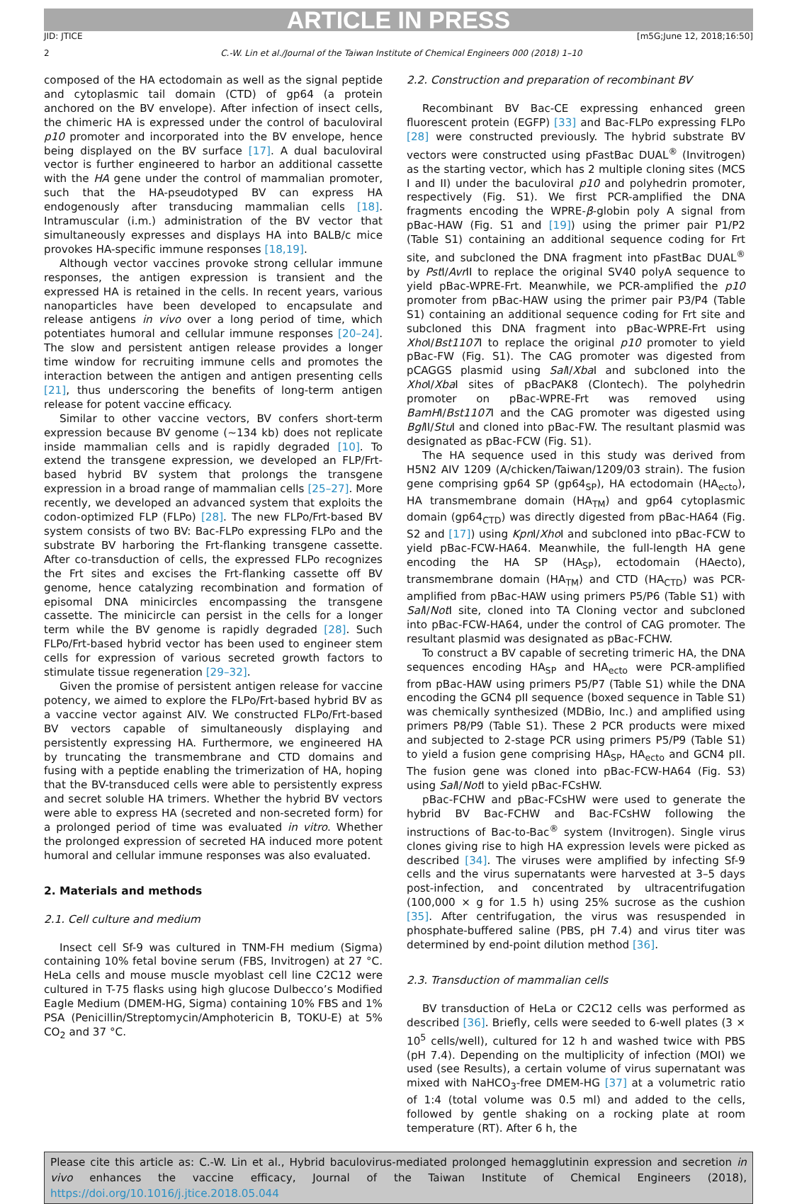ARTICLE IN PRESS
JID: JTICE [m5G;June 12, 2018;16:50]
2 C.-W. Lin et al./Journal of the Taiwan Institute of Chemical Engineers 000 (2018) 1–10
composed of the HA ectodomain as well as the signal peptide and cytoplasmic tail domain (CTD) of gp64 (a protein anchored on the BV envelope). After infection of insect cells, the chimeric HA is expressed under the control of baculoviral p10 promoter and incorporated into the BV envelope, hence being displayed on the BV surface [17]. A dual baculoviral vector is further engineered to harbor an additional cassette with the HA gene under the control of mammalian promoter, such that the HA-pseudotyped BV can express HA endogenously after transducing mammalian cells [18]. Intramuscular (i.m.) administration of the BV vector that simultaneously expresses and displays HA into BALB/c mice provokes HA-specific immune responses [18,19].
Although vector vaccines provoke strong cellular immune responses, the antigen expression is transient and the expressed HA is retained in the cells. In recent years, various nanoparticles have been developed to encapsulate and release antigens in vivo over a long period of time, which potentiates humoral and cellular immune responses [20–24]. The slow and persistent antigen release provides a longer time window for recruiting immune cells and promotes the interaction between the antigen and antigen presenting cells [21], thus underscoring the benefits of long-term antigen release for potent vaccine efficacy.
Similar to other vaccine vectors, BV confers short-term expression because BV genome (∼134 kb) does not replicate inside mammalian cells and is rapidly degraded [10]. To extend the transgene expression, we developed an FLP/Frt-based hybrid BV system that prolongs the transgene expression in a broad range of mammalian cells [25–27]. More recently, we developed an advanced system that exploits the codon-optimized FLP (FLPo) [28]. The new FLPo/Frt-based BV system consists of two BV: Bac-FLPo expressing FLPo and the substrate BV harboring the Frt-flanking transgene cassette. After co-transduction of cells, the expressed FLPo recognizes the Frt sites and excises the Frt-flanking cassette off BV genome, hence catalyzing recombination and formation of episomal DNA minicircles encompassing the transgene cassette. The minicircle can persist in the cells for a longer term while the BV genome is rapidly degraded [28]. Such FLPo/Frt-based hybrid vector has been used to engineer stem cells for expression of various secreted growth factors to stimulate tissue regeneration [29–32].
Given the promise of persistent antigen release for vaccine potency, we aimed to explore the FLPo/Frt-based hybrid BV as a vaccine vector against AIV. We constructed FLPo/Frt-based BV vectors capable of simultaneously displaying and persistently expressing HA. Furthermore, we engineered HA by truncating the transmembrane and CTD domains and fusing with a peptide enabling the trimerization of HA, hoping that the BV-transduced cells were able to persistently express and secret soluble HA trimers. Whether the hybrid BV vectors were able to express HA (secreted and non-secreted form) for a prolonged period of time was evaluated in vitro. Whether the prolonged expression of secreted HA induced more potent humoral and cellular immune responses was also evaluated.
2. Materials and methods
2.1. Cell culture and medium
Insect cell Sf-9 was cultured in TNM-FH medium (Sigma) containing 10% fetal bovine serum (FBS, Invitrogen) at 27 °C. HeLa cells and mouse muscle myoblast cell line C2C12 were cultured in T-75 flasks using high glucose Dulbecco’s Modified Eagle Medium (DMEM-HG, Sigma) containing 10% FBS and 1% PSA (Penicillin/Streptomycin/Amphotericin B, TOKU-E) at 5% CO<sub>2</sub> and 37 °C.
2.2. Construction and preparation of recombinant BV
Recombinant BV Bac-CE expressing enhanced green fluorescent protein (EGFP) [33] and Bac-FLPo expressing FLPo [28] were constructed previously. The hybrid substrate BV vectors were constructed using pFastBac DUAL<sup>®</sup> (Invitrogen) as the starting vector, which has 2 multiple cloning sites (MCS I and II) under the baculoviral p10 and polyhedrin promoter, respectively (Fig. S1). We first PCR-amplified the DNA fragments encoding the WPRE-β-globin poly A signal from pBac-HAW (Fig. S1 and [19]) using the primer pair P1/P2 (Table S1) containing an additional sequence coding for Frt site, and subcloned the DNA fragment into pFastBac DUAL<sup>®</sup> by Pst I/Avr II to replace the original SV40 polyA sequence to yield pBac-WPRE-Frt. Meanwhile, we PCR-amplified the p10 promoter from pBac-HAW using the primer pair P3/P4 (Table S1) containing an additional sequence coding for Frt site and subcloned this DNA fragment into pBac-WPRE-Frt using Xho I/Bst1107 I to replace the original p10 promoter to yield pBac-FW (Fig. S1). The CAG promoter was digested from pCAGGS plasmid using Sal I/Xba I and subcloned into the Xho I/Xba I sites of pBacPAK8 (Clontech). The polyhedrin promoter on pBac-WPRE-Frt was removed using BamHI/Bst1107 I and the CAG promoter was digested using Bgl II/Stu I and cloned into pBac-FW. The resultant plasmid was designated as pBac-FCW (Fig. S1).
The HA sequence used in this study was derived from H5N2 AIV 1209 (A/chicken/Taiwan/1209/03 strain). The fusion gene comprising gp64 SP (gp64<sub>SP</sub>), HA ectodomain (HA<sub>ecto</sub>), HA transmembrane domain (HA<sub>TM</sub>) and gp64 cytoplasmic domain (gp64<sub>CTD</sub>) was directly digested from pBac-HA64 (Fig. S2 and [17]) using Kpn I/Xho I and subcloned into pBac-FCW to yield pBac-FCW-HA64. Meanwhile, the full-length HA gene encoding the HA SP (HA<sub>SP</sub>), ectodomain (HAecto), transmembrane domain (HA<sub>TM</sub>) and CTD (HA<sub>CTD</sub>) was PCR-amplified from pBac-HAW using primers P5/P6 (Table S1) with Sal I/Not I site, cloned into TA Cloning vector and subcloned into pBac-FCW-HA64, under the control of CAG promoter. The resultant plasmid was designated as pBac-FCHW.
To construct a BV capable of secreting trimeric HA, the DNA sequences encoding HA<sub>SP</sub> and HA<sub>ecto</sub> were PCR-amplified from pBac-HAW using primers P5/P7 (Table S1) while the DNA encoding the GCN4 pII sequence (boxed sequence in Table S1) was chemically synthesized (MDBio, Inc.) and amplified using primers P8/P9 (Table S1). These 2 PCR products were mixed and subjected to 2-stage PCR using primers P5/P9 (Table S1) to yield a fusion gene comprising HA<sub>SP</sub>, HA<sub>ecto</sub> and GCN4 pII. The fusion gene was cloned into pBac-FCW-HA64 (Fig. S3) using Sal I/Not I to yield pBac-FCsHW.
pBac-FCHW and pBac-FCsHW were used to generate the hybrid BV Bac-FCHW and Bac-FCsHW following the instructions of Bac-to-Bac<sup>®</sup> system (Invitrogen). Single virus clones giving rise to high HA expression levels were picked as described [34]. The viruses were amplified by infecting Sf-9 cells and the virus supernatants were harvested at 3–5 days post-infection, and concentrated by ultracentrifugation (100,000 × g for 1.5 h) using 25% sucrose as the cushion [35]. After centrifugation, the virus was resuspended in phosphate-buffered saline (PBS, pH 7.4) and virus titer was determined by end-point dilution method [36].
2.3. Transduction of mammalian cells
BV transduction of HeLa or C2C12 cells was performed as described [36]. Briefly, cells were seeded to 6-well plates (3 × 10<sup>5</sup> cells/well), cultured for 12 h and washed twice with PBS (pH 7.4). Depending on the multiplicity of infection (MOI) we used (see Results), a certain volume of virus supernatant was mixed with NaHCO<sub>3</sub>-free DMEM-HG [37] at a volumetric ratio of 1:4 (total volume was 0.5 ml) and added to the cells, followed by gentle shaking on a rocking plate at room temperature (RT). After 6 h, the
Please cite this article as: C.-W. Lin et al., Hybrid baculovirus-mediated prolonged hemagglutinin expression and secretion in vivo enhances the vaccine efficacy, Journal of the Taiwan Institute of Chemical Engineers (2018), https://doi.org/10.1016/j.jtice.2018.05.044